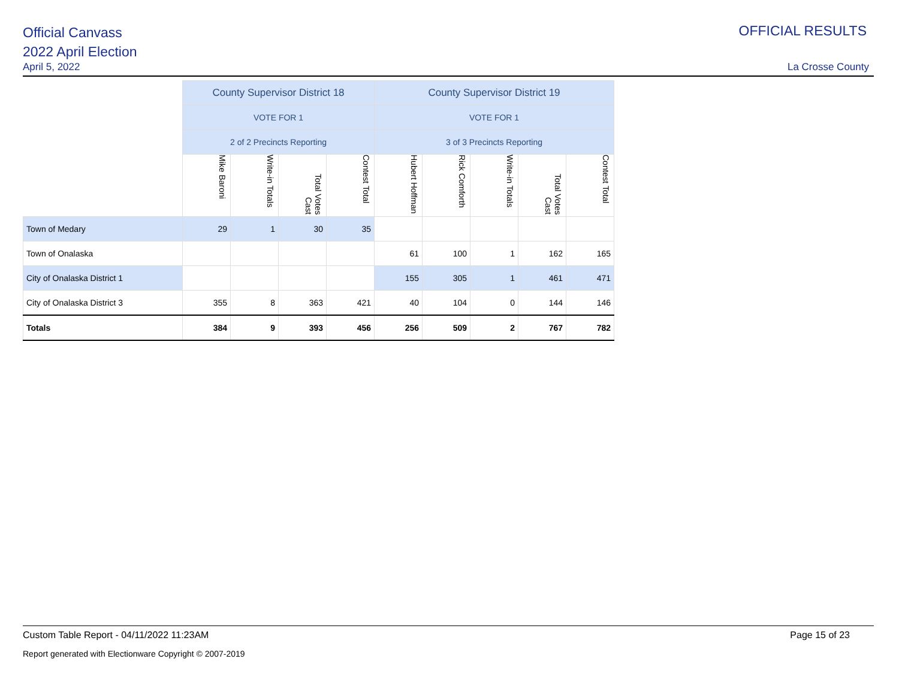Official Canvass
2022 April Election
April 5, 2022
OFFICIAL RESULTS
La Crosse County
| | County Supervisor District 18 | | | | County Supervisor District 19 | | | | |
| | VOTE FOR 1 | | | | VOTE FOR 1 | | | | |
| | 2 of 2 Precincts Reporting | | | | 3 of 3 Precincts Reporting | | | | |
| | Mike Baroni | Write-in Totals | Total Votes Cast | Contest Total | Hubert Hoffman | Rick Comforth | Write-in Totals | Total Votes Cast | Contest Total |
| Town of Medary | 29 | 1 | 30 | 35 | | | | | |
| Town of Onalaska | | | | | 61 | 100 | 1 | 162 | 165 |
| City of Onalaska District 1 | | | | | 155 | 305 | 1 | 461 | 471 |
| City of Onalaska District 3 | 355 | 8 | 363 | 421 | 40 | 104 | 0 | 144 | 146 |
| Totals | 384 | 9 | 393 | 456 | 256 | 509 | 2 | 767 | 782 |
Custom Table Report - 04/11/2022 11:23AM Page 15 of 23
Report generated with Electionware Copyright © 2007-2019